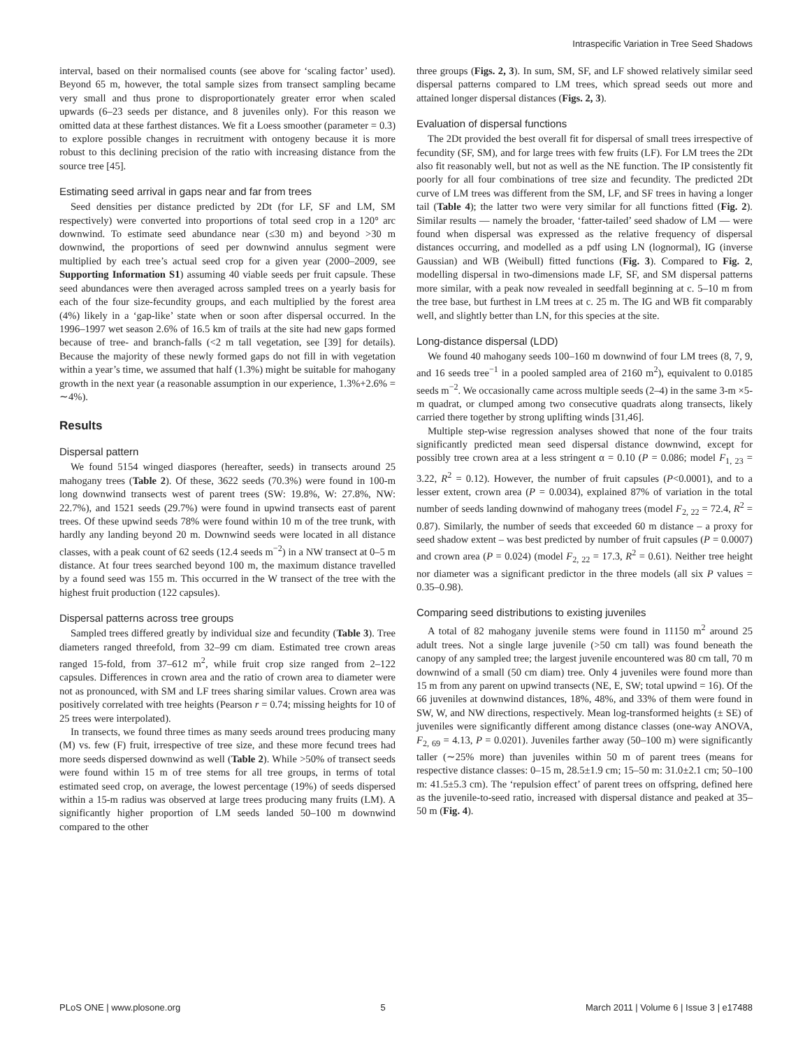Intraspecific Variation in Tree Seed Shadows
interval, based on their normalised counts (see above for ‘scaling factor’ used). Beyond 65 m, however, the total sample sizes from transect sampling became very small and thus prone to disproportionately greater error when scaled upwards (6–23 seeds per distance, and 8 juveniles only). For this reason we omitted data at these farthest distances. We fit a Loess smoother (parameter = 0.3) to explore possible changes in recruitment with ontogeny because it is more robust to this declining precision of the ratio with increasing distance from the source tree [45].
Estimating seed arrival in gaps near and far from trees
Seed densities per distance predicted by 2Dt (for LF, SF and LM, SM respectively) were converted into proportions of total seed crop in a 120° arc downwind. To estimate seed abundance near (≤30 m) and beyond >30 m downwind, the proportions of seed per downwind annulus segment were multiplied by each tree’s actual seed crop for a given year (2000–2009, see Supporting Information S1) assuming 40 viable seeds per fruit capsule. These seed abundances were then averaged across sampled trees on a yearly basis for each of the four size-fecundity groups, and each multiplied by the forest area (4%) likely in a ‘gap-like’ state when or soon after dispersal occurred. In the 1996–1997 wet season 2.6% of 16.5 km of trails at the site had new gaps formed because of tree- and branch-falls (<2 m tall vegetation, see [39] for details). Because the majority of these newly formed gaps do not fill in with vegetation within a year’s time, we assumed that half (1.3%) might be suitable for mahogany growth in the next year (a reasonable assumption in our experience, 1.3%+2.6% = ∼4%).
Results
Dispersal pattern
We found 5154 winged diaspores (hereafter, seeds) in transects around 25 mahogany trees (Table 2). Of these, 3622 seeds (70.3%) were found in 100-m long downwind transects west of parent trees (SW: 19.8%, W: 27.8%, NW: 22.7%), and 1521 seeds (29.7%) were found in upwind transects east of parent trees. Of these upwind seeds 78% were found within 10 m of the tree trunk, with hardly any landing beyond 20 m. Downwind seeds were located in all distance classes, with a peak count of 62 seeds (12.4 seeds m<sup>−2</sup>) in a NW transect at 0–5 m distance. At four trees searched beyond 100 m, the maximum distance travelled by a found seed was 155 m. This occurred in the W transect of the tree with the highest fruit production (122 capsules).
Dispersal patterns across tree groups
Sampled trees differed greatly by individual size and fecundity (Table 3). Tree diameters ranged threefold, from 32–99 cm diam. Estimated tree crown areas ranged 15-fold, from 37–612 m<sup>2</sup>, while fruit crop size ranged from 2–122 capsules. Differences in crown area and the ratio of crown area to diameter were not as pronounced, with SM and LF trees sharing similar values. Crown area was positively correlated with tree heights (Pearson r = 0.74; missing heights for 10 of 25 trees were interpolated).
In transects, we found three times as many seeds around trees producing many (M) vs. few (F) fruit, irrespective of tree size, and these more fecund trees had more seeds dispersed downwind as well (Table 2). While >50% of transect seeds were found within 15 m of tree stems for all tree groups, in terms of total estimated seed crop, on average, the lowest percentage (19%) of seeds dispersed within a 15-m radius was observed at large trees producing many fruits (LM). A significantly higher proportion of LM seeds landed 50–100 m downwind compared to the other
three groups (Figs. 2, 3). In sum, SM, SF, and LF showed relatively similar seed dispersal patterns compared to LM trees, which spread seeds out more and attained longer dispersal distances (Figs. 2, 3).
Evaluation of dispersal functions
The 2Dt provided the best overall fit for dispersal of small trees irrespective of fecundity (SF, SM), and for large trees with few fruits (LF). For LM trees the 2Dt also fit reasonably well, but not as well as the NE function. The IP consistently fit poorly for all four combinations of tree size and fecundity. The predicted 2Dt curve of LM trees was different from the SM, LF, and SF trees in having a longer tail (Table 4); the latter two were very similar for all functions fitted (Fig. 2). Similar results — namely the broader, ‘fatter-tailed’ seed shadow of LM — were found when dispersal was expressed as the relative frequency of dispersal distances occurring, and modelled as a pdf using LN (lognormal), IG (inverse Gaussian) and WB (Weibull) fitted functions (Fig. 3). Compared to Fig. 2, modelling dispersal in two-dimensions made LF, SF, and SM dispersal patterns more similar, with a peak now revealed in seedfall beginning at c. 5–10 m from the tree base, but furthest in LM trees at c. 25 m. The IG and WB fit comparably well, and slightly better than LN, for this species at the site.
Long-distance dispersal (LDD)
We found 40 mahogany seeds 100–160 m downwind of four LM trees (8, 7, 9, and 16 seeds tree<sup>−1</sup> in a pooled sampled area of 2160 m<sup>2</sup>), equivalent to 0.0185 seeds m<sup>−2</sup>. We occasionally came across multiple seeds (2–4) in the same 3-m ×5-m quadrat, or clumped among two consecutive quadrats along transects, likely carried there together by strong uplifting winds [31,46].
Multiple step-wise regression analyses showed that none of the four traits significantly predicted mean seed dispersal distance downwind, except for possibly tree crown area at a less stringent α = 0.10 (P = 0.086; model F<sub>1, 23</sub> = 3.22, R<sup>2</sup> = 0.12). However, the number of fruit capsules (P<0.0001), and to a lesser extent, crown area (P = 0.0034), explained 87% of variation in the total number of seeds landing downwind of mahogany trees (model F<sub>2, 22</sub> = 72.4, R<sup>2</sup> = 0.87). Similarly, the number of seeds that exceeded 60 m distance – a proxy for seed shadow extent – was best predicted by number of fruit capsules (P = 0.0007) and crown area (P = 0.024) (model F<sub>2, 22</sub> = 17.3, R<sup>2</sup> = 0.61). Neither tree height nor diameter was a significant predictor in the three models (all six P values = 0.35–0.98).
Comparing seed distributions to existing juveniles
A total of 82 mahogany juvenile stems were found in 11150 m<sup>2</sup> around 25 adult trees. Not a single large juvenile (>50 cm tall) was found beneath the canopy of any sampled tree; the largest juvenile encountered was 80 cm tall, 70 m downwind of a small (50 cm diam) tree. Only 4 juveniles were found more than 15 m from any parent on upwind transects (NE, E, SW; total upwind = 16). Of the 66 juveniles at downwind distances, 18%, 48%, and 33% of them were found in SW, W, and NW directions, respectively. Mean log-transformed heights (± SE) of juveniles were significantly different among distance classes (one-way ANOVA, F<sub>2, 69</sub> = 4.13, P = 0.0201). Juveniles farther away (50–100 m) were significantly taller (∼25% more) than juveniles within 50 m of parent trees (means for respective distance classes: 0–15 m, 28.5±1.9 cm; 15–50 m: 31.0±2.1 cm; 50–100 m: 41.5±5.3 cm). The ‘repulsion effect’ of parent trees on offspring, defined here as the juvenile-to-seed ratio, increased with dispersal distance and peaked at 35–50 m (Fig. 4).
PLoS ONE | www.plosone.org 5 March 2011 | Volume 6 | Issue 3 | e17488